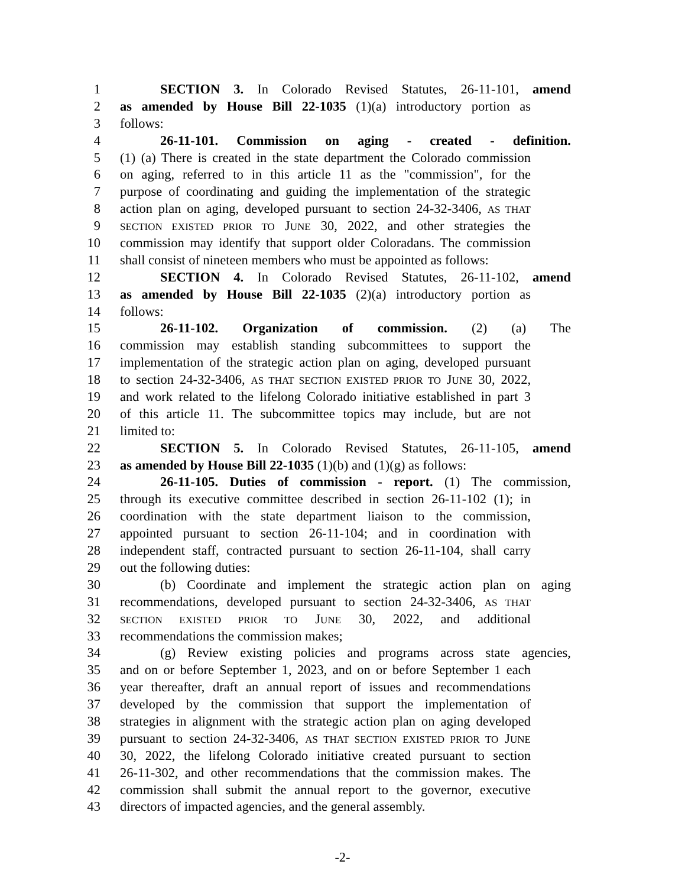1 SECTION 3. In Colorado Revised Statutes, 26-11-101, amend
2 as amended by House Bill 22-1035 (1)(a) introductory portion as
3 follows:
4 26-11-101. Commission on aging - created - definition.
5 (1) (a) There is created in the state department the Colorado commission
6 on aging, referred to in this article 11 as the "commission", for the
7 purpose of coordinating and guiding the implementation of the strategic
8 action plan on aging, developed pursuant to section 24-32-3406, AS THAT
9 SECTION EXISTED PRIOR TO JUNE 30, 2022, and other strategies the
10 commission may identify that support older Coloradans. The commission
11 shall consist of nineteen members who must be appointed as follows:
12 SECTION 4. In Colorado Revised Statutes, 26-11-102, amend
13 as amended by House Bill 22-1035 (2)(a) introductory portion as
14 follows:
15 26-11-102. Organization of commission. (2) (a) The
16 commission may establish standing subcommittees to support the
17 implementation of the strategic action plan on aging, developed pursuant
18 to section 24-32-3406, AS THAT SECTION EXISTED PRIOR TO JUNE 30, 2022,
19 and work related to the lifelong Colorado initiative established in part 3
20 of this article 11. The subcommittee topics may include, but are not
21 limited to:
22 SECTION 5. In Colorado Revised Statutes, 26-11-105, amend
23 as amended by House Bill 22-1035 (1)(b) and (1)(g) as follows:
24 26-11-105. Duties of commission - report. (1) The commission,
25 through its executive committee described in section 26-11-102 (1); in
26 coordination with the state department liaison to the commission,
27 appointed pursuant to section 26-11-104; and in coordination with
28 independent staff, contracted pursuant to section 26-11-104, shall carry
29 out the following duties:
30 (b) Coordinate and implement the strategic action plan on aging
31 recommendations, developed pursuant to section 24-32-3406, AS THAT
32 SECTION EXISTED PRIOR TO JUNE 30, 2022, and additional
33 recommendations the commission makes;
34 (g) Review existing policies and programs across state agencies,
35 and on or before September 1, 2023, and on or before September 1 each
36 year thereafter, draft an annual report of issues and recommendations
37 developed by the commission that support the implementation of
38 strategies in alignment with the strategic action plan on aging developed
39 pursuant to section 24-32-3406, AS THAT SECTION EXISTED PRIOR TO JUNE
40 30, 2022, the lifelong Colorado initiative created pursuant to section
41 26-11-302, and other recommendations that the commission makes. The
42 commission shall submit the annual report to the governor, executive
43 directors of impacted agencies, and the general assembly.
-2-